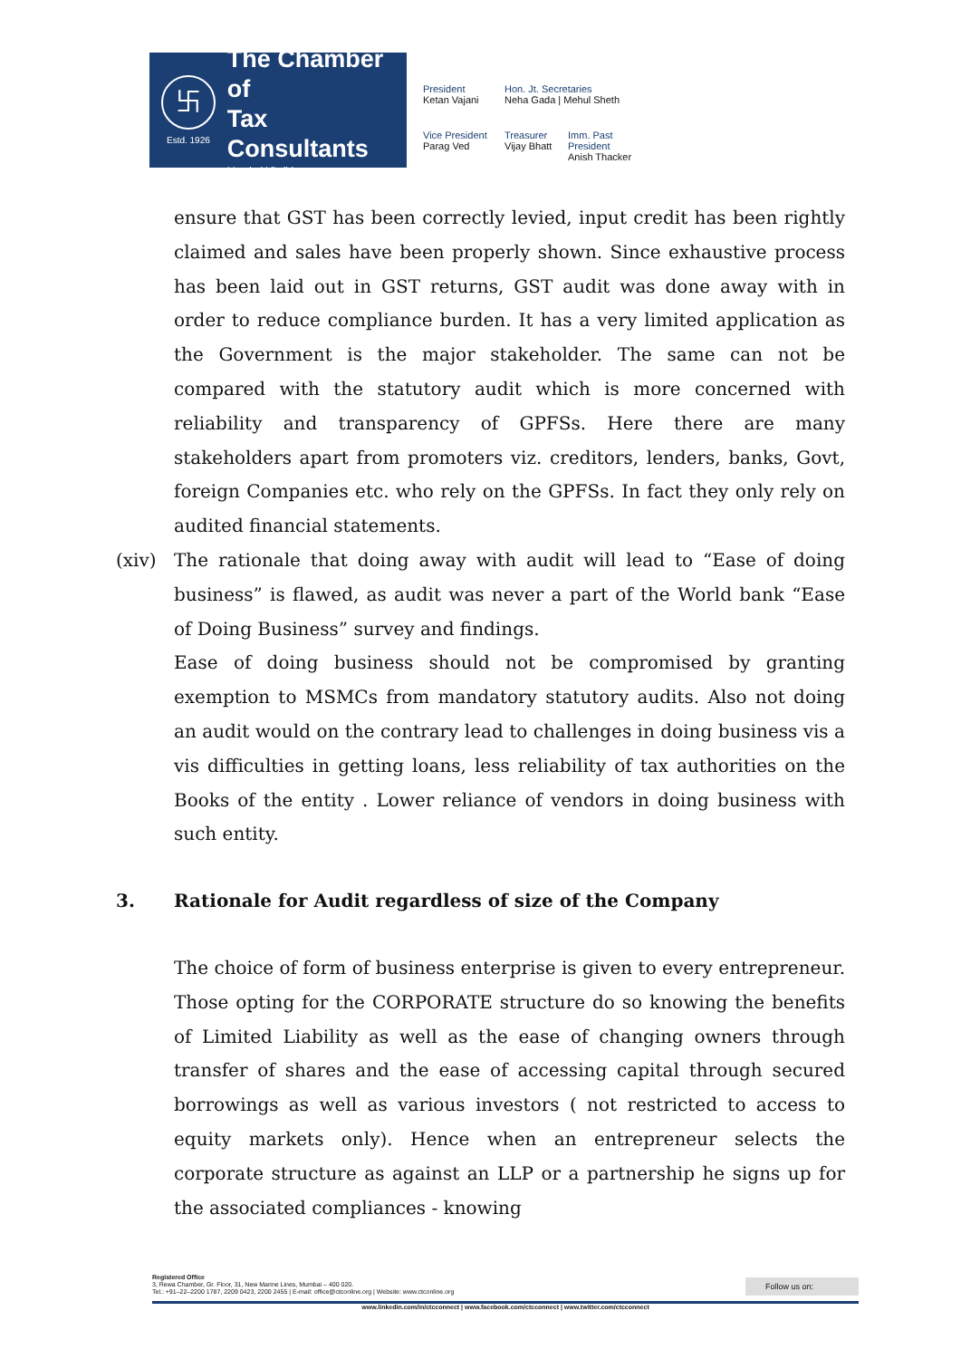卐
Estd. 1926
The Chamber of
Tax Consultants
Mumbai | Delhi
President
Ketan Vajani
Hon. Jt. Secretaries
Neha Gada | Mehul Sheth
Vice President
Parag Ved
Treasurer
Vijay Bhatt
Imm. Past President
Anish Thacker
ensure that GST has been correctly levied, input credit has been rightly claimed and sales have been properly shown. Since exhaustive process has been laid out in GST returns, GST audit was done away with in order to reduce compliance burden. It has a very limited application as the Government is the major stakeholder. The same can not be compared with the statutory audit which is more concerned with reliability and transparency of GPFSs. Here there are many stakeholders apart from promoters viz. creditors, lenders, banks, Govt, foreign Companies etc. who rely on the GPFSs. In fact they only rely on audited financial statements.
(xiv) The rationale that doing away with audit will lead to “Ease of doing business” is flawed, as audit was never a part of the World bank “Ease of Doing Business” survey and findings.
Ease of doing business should not be compromised by granting exemption to MSMCs from mandatory statutory audits. Also not doing an audit would on the contrary lead to challenges in doing business vis a vis difficulties in getting loans, less reliability of tax authorities on the Books of the entity . Lower reliance of vendors in doing business with such entity.
3. Rationale for Audit regardless of size of the Company
The choice of form of business enterprise is given to every entrepreneur. Those opting for the CORPORATE structure do so knowing the benefits of Limited Liability as well as the ease of changing owners through transfer of shares and the ease of accessing capital through secured borrowings as well as various investors ( not restricted to access to equity markets only). Hence when an entrepreneur selects the corporate structure as against an LLP or a partnership he signs up for the associated compliances - knowing
Registered Office
3, Rewa Chamber, Gr. Floor, 31, New Marine Lines, Mumbai – 400 020.
Tel.: +91–22–2200 1787, 2209 0423, 2200 2455 | E-mail: office@ctconline.org | Website: www.ctconline.org
Follow us on:
www.linkedin.com/in/ctcconnect | www.facebook.com/ctcconnect | www.twitter.com/ctcconnect